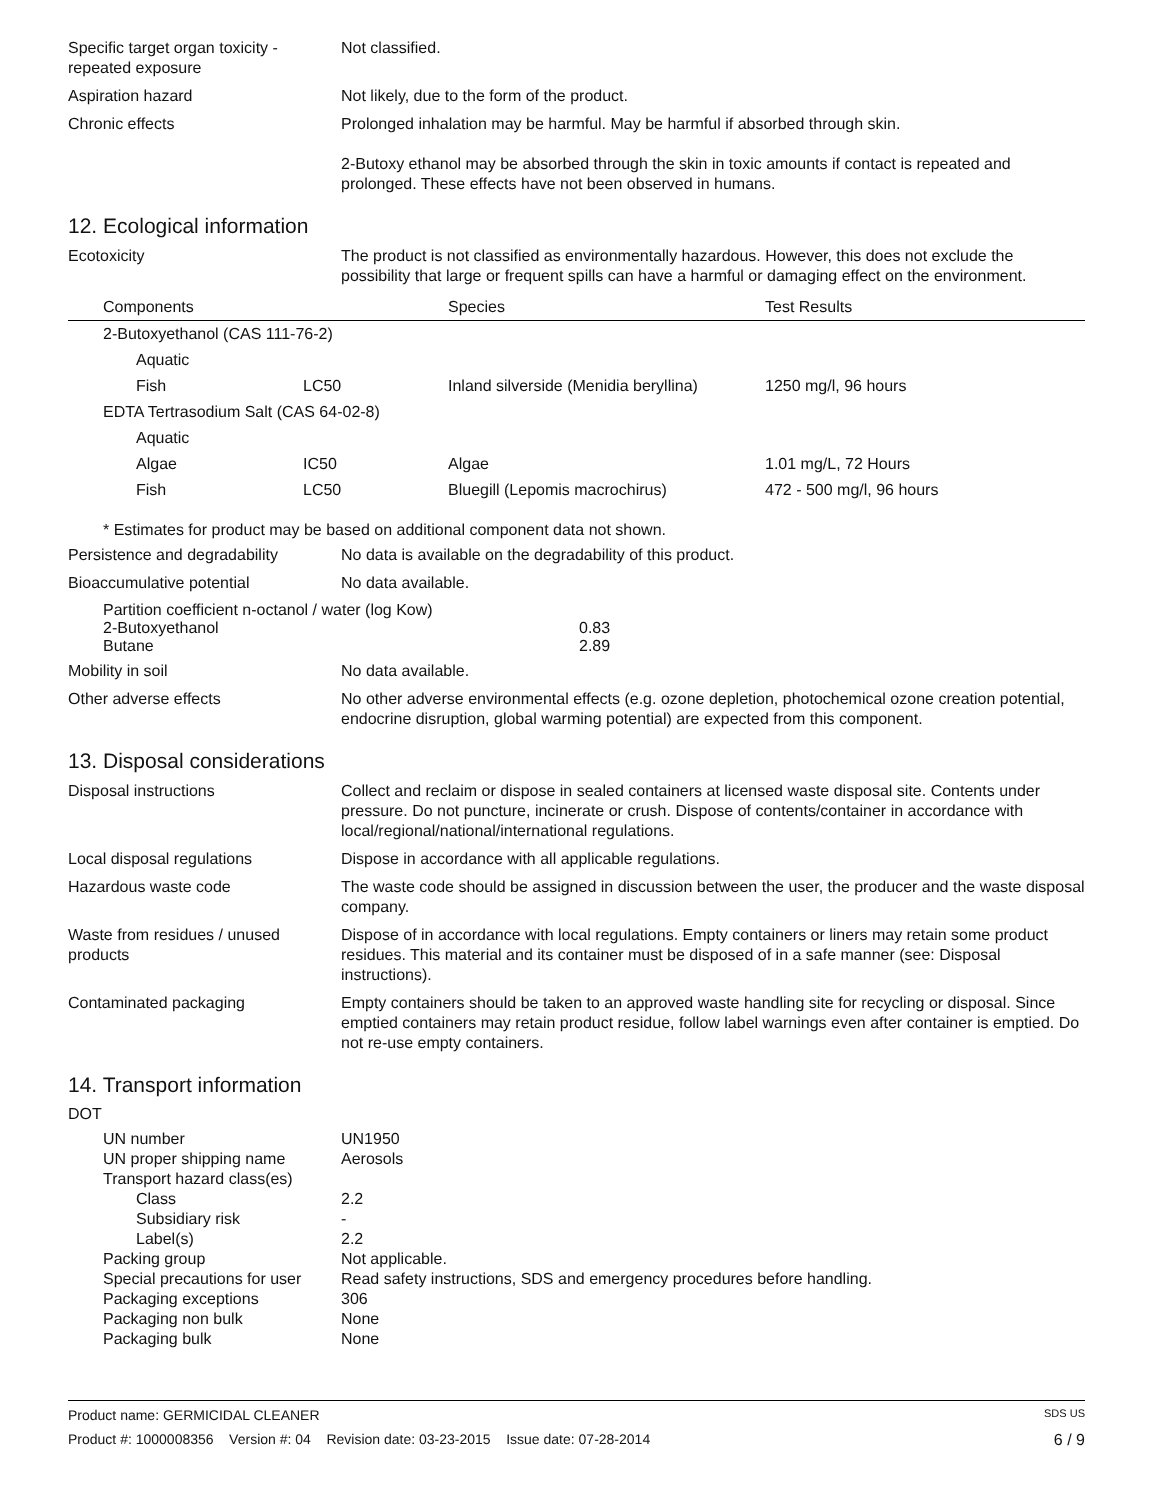Specific target organ toxicity - repeated exposure
Not classified.
Aspiration hazard Not likely, due to the form of the product.
Chronic effects Prolonged inhalation may be harmful. May be harmful if absorbed through skin.
2-Butoxy ethanol may be absorbed through the skin in toxic amounts if contact is repeated and prolonged. These effects have not been observed in humans.
12. Ecological information
Ecotoxicity The product is not classified as environmentally hazardous. However, this does not exclude the possibility that large or frequent spills can have a harmful or damaging effect on the environment.
| Components | | Species | Test Results |
| --- | --- | --- | --- |
| 2-Butoxyethanol (CAS 111-76-2) | | | |
| Aquatic | | | |
| Fish | LC50 | Inland silverside (Menidia beryllina) | 1250 mg/l, 96 hours |
| EDTA Tertrasodium Salt (CAS 64-02-8) | | | |
| Aquatic | | | |
| Algae | IC50 | Algae | 1.01 mg/L, 72 Hours |
| Fish | LC50 | Bluegill (Lepomis macrochirus) | 472 - 500 mg/l, 96 hours |
* Estimates for product may be based on additional component data not shown.
Persistence and degradability
No data is available on the degradability of this product.
Bioaccumulative potential No data available.
Partition coefficient n-octanol / water (log Kow)
| 2-Butoxyethanol | 0.83 |
| Butane | 2.89 |
Mobility in soil No data available.
Other adverse effects No other adverse environmental effects (e.g. ozone depletion, photochemical ozone creation potential, endocrine disruption, global warming potential) are expected from this component.
13. Disposal considerations
Disposal instructions Collect and reclaim or dispose in sealed containers at licensed waste disposal site. Contents under pressure. Do not puncture, incinerate or crush. Dispose of contents/container in accordance with local/regional/national/international regulations.
Local disposal regulations Dispose in accordance with all applicable regulations.
Hazardous waste code The waste code should be assigned in discussion between the user, the producer and the waste disposal company.
Waste from residues / unused products
Dispose of in accordance with local regulations. Empty containers or liners may retain some product residues. This material and its container must be disposed of in a safe manner (see: Disposal instructions).
Contaminated packaging Empty containers should be taken to an approved waste handling site for recycling or disposal. Since emptied containers may retain product residue, follow label warnings even after container is emptied. Do not re-use empty containers.
14. Transport information
DOT
| UN number | UN1950 |
| UN proper shipping name | Aerosols |
| Transport hazard class(es) | |
| Class | 2.2 |
| Subsidiary risk | - |
| Label(s) | 2.2 |
| Packing group | Not applicable. |
| Special precautions for user | Read safety instructions, SDS and emergency procedures before handling. |
| Packaging exceptions | 306 |
| Packaging non bulk | None |
| Packaging bulk | None |
Product name: GERMICIDAL CLEANER SDS US
Product #: 1000008356 Version #: 04 Revision date: 03-23-2015 Issue date: 07-28-2014 6 / 9